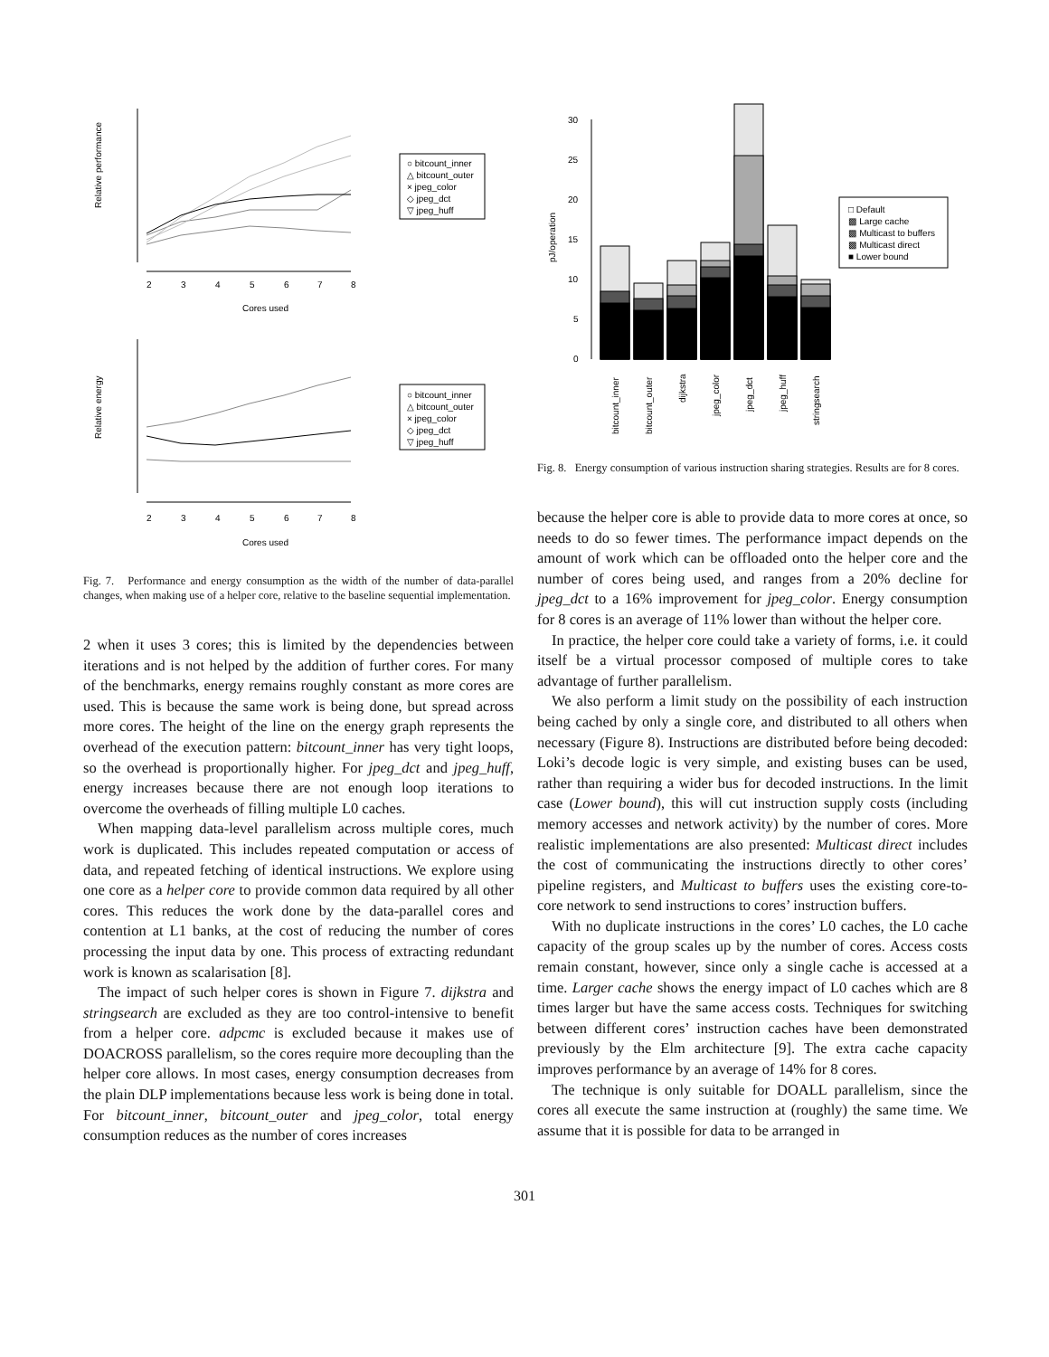Relative performance
2
3
4
5
6
7
8
Cores used
○ bitcount_inner
△ bitcount_outer
× jpeg_color
◇ jpeg_dct
▽ jpeg_huff
Relative energy
2
3
4
5
6
7
8
Cores used
○ bitcount_inner
△ bitcount_outer
× jpeg_color
◇ jpeg_dct
▽ jpeg_huff
Fig. 7. Performance and energy consumption as the width of the number of data-parallel changes, when making use of a helper core, relative to the baseline sequential implementation.
2 when it uses 3 cores; this is limited by the dependencies between iterations and is not helped by the addition of further cores. For many of the benchmarks, energy remains roughly constant as more cores are used. This is because the same work is being done, but spread across more cores. The height of the line on the energy graph represents the overhead of the execution pattern: bitcount_inner has very tight loops, so the overhead is proportionally higher. For jpeg_dct and jpeg_huff, energy increases because there are not enough loop iterations to overcome the overheads of filling multiple L0 caches.
When mapping data-level parallelism across multiple cores, much work is duplicated. This includes repeated computation or access of data, and repeated fetching of identical instructions. We explore using one core as a helper core to provide common data required by all other cores. This reduces the work done by the data-parallel cores and contention at L1 banks, at the cost of reducing the number of cores processing the input data by one. This process of extracting redundant work is known as scalarisation [8].
The impact of such helper cores is shown in Figure 7. dijkstra and stringsearch are excluded as they are too control-intensive to benefit from a helper core. adpcmc is excluded because it makes use of DOACROSS parallelism, so the cores require more decoupling than the helper core allows. In most cases, energy consumption decreases from the plain DLP implementations because less work is being done in total. For bitcount_inner, bitcount_outer and jpeg_color, total energy consumption reduces as the number of cores increases
pJ/operation
0
5
10
15
20
25
30
bitcount_inner
bitcount_outer
dijkstra
jpeg_color
jpeg_dct
jpeg_huff
stringsearch
□ Default
▩ Large cache
▩ Multicast to buffers
▩ Multicast direct
■ Lower bound
Fig. 8. Energy consumption of various instruction sharing strategies. Results are for 8 cores.
because the helper core is able to provide data to more cores at once, so needs to do so fewer times. The performance impact depends on the amount of work which can be offloaded onto the helper core and the number of cores being used, and ranges from a 20% decline for jpeg_dct to a 16% improvement for jpeg_color. Energy consumption for 8 cores is an average of 11% lower than without the helper core.
In practice, the helper core could take a variety of forms, i.e. it could itself be a virtual processor composed of multiple cores to take advantage of further parallelism.
We also perform a limit study on the possibility of each instruction being cached by only a single core, and distributed to all others when necessary (Figure 8). Instructions are distributed before being decoded: Loki’s decode logic is very simple, and existing buses can be used, rather than requiring a wider bus for decoded instructions. In the limit case (Lower bound), this will cut instruction supply costs (including memory accesses and network activity) by the number of cores. More realistic implementations are also presented: Multicast direct includes the cost of communicating the instructions directly to other cores’ pipeline registers, and Multicast to buffers uses the existing core-to-core network to send instructions to cores’ instruction buffers.
With no duplicate instructions in the cores’ L0 caches, the L0 cache capacity of the group scales up by the number of cores. Access costs remain constant, however, since only a single cache is accessed at a time. Larger cache shows the energy impact of L0 caches which are 8 times larger but have the same access costs. Techniques for switching between different cores’ instruction caches have been demonstrated previously by the Elm architecture [9]. The extra cache capacity improves performance by an average of 14% for 8 cores.
The technique is only suitable for DOALL parallelism, since the cores all execute the same instruction at (roughly) the same time. We assume that it is possible for data to be arranged in
301